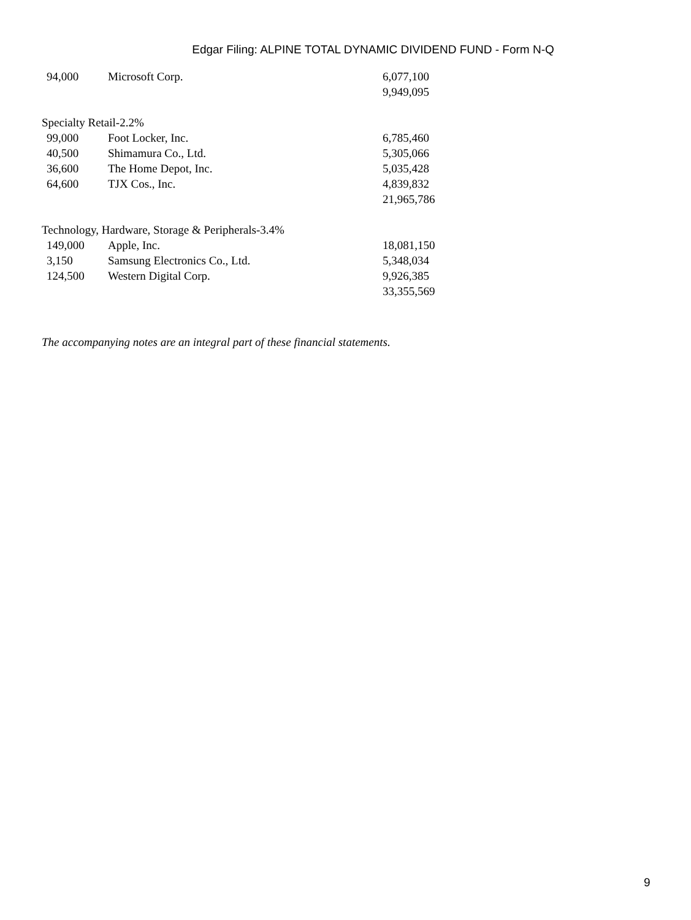Edgar Filing: ALPINE TOTAL DYNAMIC DIVIDEND FUND - Form N-Q
| 94,000 | Microsoft Corp. | 6,077,100 |
| | | 9,949,095 |
| Specialty Retail-2.2% | | |
| 99,000 | Foot Locker, Inc. | 6,785,460 |
| 40,500 | Shimamura Co., Ltd. | 5,305,066 |
| 36,600 | The Home Depot, Inc. | 5,035,428 |
| 64,600 | TJX Cos., Inc. | 4,839,832 |
| | | 21,965,786 |
| Technology, Hardware, Storage & Peripherals-3.4% | | |
| 149,000 | Apple, Inc. | 18,081,150 |
| 3,150 | Samsung Electronics Co., Ltd. | 5,348,034 |
| 124,500 | Western Digital Corp. | 9,926,385 |
| | | 33,355,569 |
The accompanying notes are an integral part of these financial statements.
9